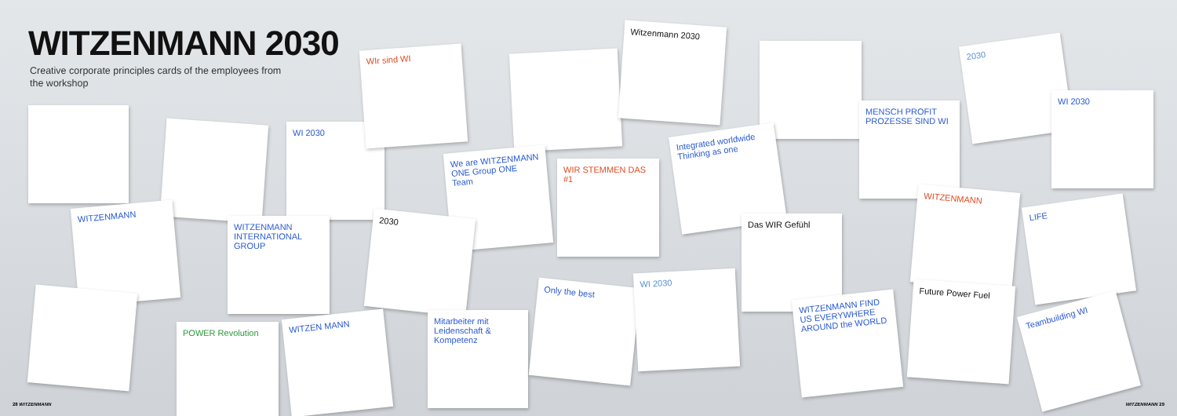WITZENMANN 2030
Creative corporate principles cards of the employees from the workshop
WI 2030
WIr sind WI
Witzenmann 2030
2030
We are WITZENMANN ONE Group ONE Team
WIR STEMMEN DAS #1
Integrated worldwide Thinking as one
MENSCH PROFIT PROZESSE SIND WI
WI 2030
WITZENMANN
LIFE
Das WIR Gefühl
WITZENMANN
WITZENMANN INTERNATIONAL GROUP
2030
POWER Revolution
WITZEN MANN
Mitarbeiter mit Leidenschaft & Kompetenz
Only the best
WI 2030
WITZENMANN FIND US EVERYWHERE AROUND the WORLD
Future Power Fuel
Teambuilding WI
28 WITZENMANN WITZENMANN 29